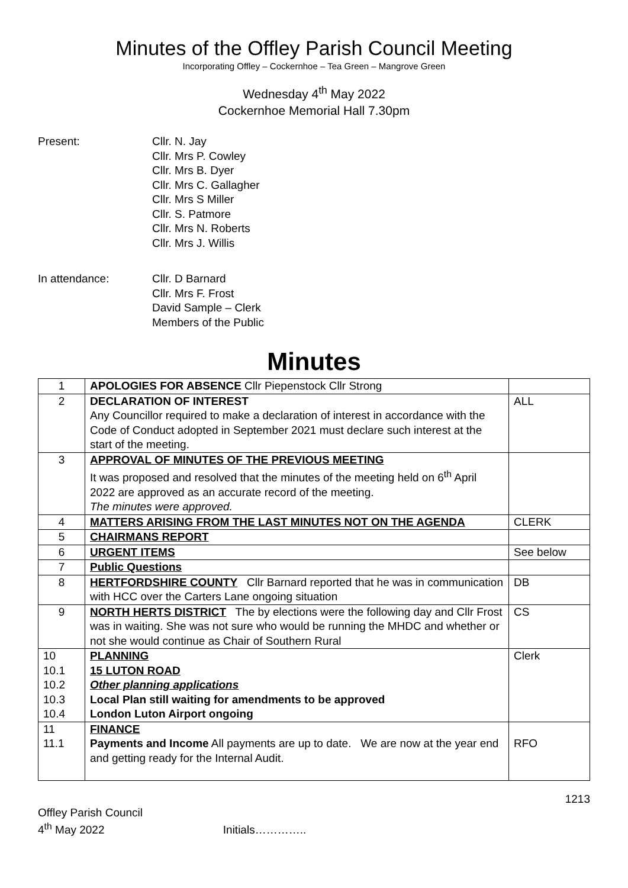Minutes of the Offley Parish Council Meeting
Incorporating Offley – Cockernhoe – Tea Green – Mangrove Green
Wednesday 4<sup>th</sup> May 2022
Cockernhoe Memorial Hall 7.30pm
Present: Cllr. N. Jay
Cllr. Mrs P. Cowley
Cllr. Mrs B. Dyer
Cllr. Mrs C. Gallagher
Cllr. Mrs S Miller
Cllr. S. Patmore
Cllr. Mrs N. Roberts
Cllr. Mrs J. Willis
In attendance: Cllr. D Barnard
Cllr. Mrs F. Frost
David Sample – Clerk
Members of the Public
Minutes
| 1 | APOLOGIES FOR ABSENCE Cllr Piepenstock Cllr Strong | |
| 2 | DECLARATION OF INTEREST Any Councillor required to make a declaration of interest in accordance with the Code of Conduct adopted in September 2021 must declare such interest at the start of the meeting. | ALL |
| 3 | APPROVAL OF MINUTES OF THE PREVIOUS MEETING It was proposed and resolved that the minutes of the meeting held on 6<sup>th</sup> April 2022 are approved as an accurate record of the meeting. The minutes were approved. | |
| 4 | MATTERS ARISING FROM THE LAST MINUTES NOT ON THE AGENDA | CLERK |
| 5 | CHAIRMANS REPORT | |
| 6 | URGENT ITEMS | See below |
| 7 | Public Questions | |
| 8 | HERTFORDSHIRE COUNTY Cllr Barnard reported that he was in communication with HCC over the Carters Lane ongoing situation | DB |
| 9 | NORTH HERTS DISTRICT The by elections were the following day and Cllr Frost was in waiting. She was not sure who would be running the MHDC and whether or not she would continue as Chair of Southern Rural | CS |
| 10 10.1 10.2 10.3 10.4 | PLANNING 15 LUTON ROAD Other planning applications Local Plan still waiting for amendments to be approved London Luton Airport ongoing | Clerk |
| 11 11.1 | FINANCE Payments and Income All payments are up to date. We are now at the year end and getting ready for the Internal Audit. | RFO |
1213
Offley Parish Council
4<sup>th</sup> May 2022 Initials…………..